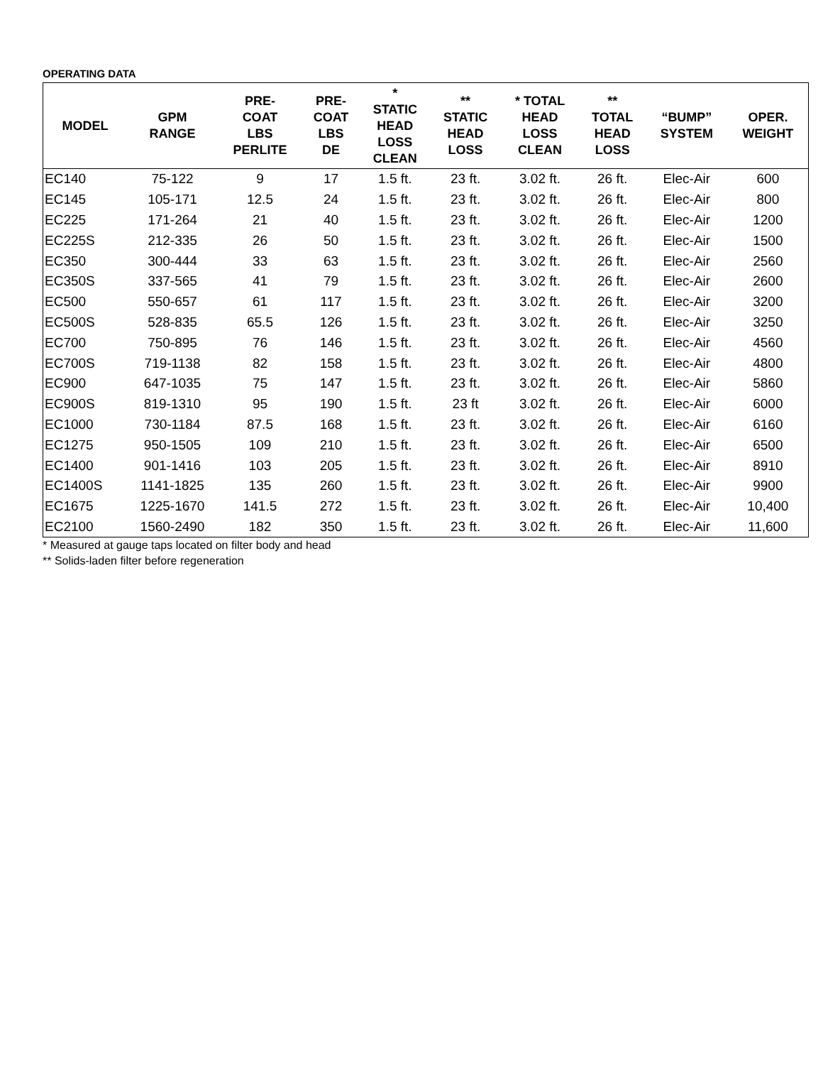OPERATING DATA
| MODEL | GPM RANGE | PRE- COAT LBS PERLITE | PRE- COAT LBS DE | * STATIC HEAD LOSS CLEAN | ** STATIC HEAD LOSS | * TOTAL HEAD LOSS CLEAN | ** TOTAL HEAD LOSS | “BUMP” SYSTEM | OPER. WEIGHT |
| --- | --- | --- | --- | --- | --- | --- | --- | --- | --- |
| EC140 | 75-122 | 9 | 17 | 1.5 ft. | 23 ft. | 3.02 ft. | 26 ft. | Elec-Air | 600 |
| EC145 | 105-171 | 12.5 | 24 | 1.5 ft. | 23 ft. | 3.02 ft. | 26 ft. | Elec-Air | 800 |
| EC225 | 171-264 | 21 | 40 | 1.5 ft. | 23 ft. | 3.02 ft. | 26 ft. | Elec-Air | 1200 |
| EC225S | 212-335 | 26 | 50 | 1.5 ft. | 23 ft. | 3.02 ft. | 26 ft. | Elec-Air | 1500 |
| EC350 | 300-444 | 33 | 63 | 1.5 ft. | 23 ft. | 3.02 ft. | 26 ft. | Elec-Air | 2560 |
| EC350S | 337-565 | 41 | 79 | 1.5 ft. | 23 ft. | 3.02 ft. | 26 ft. | Elec-Air | 2600 |
| EC500 | 550-657 | 61 | 117 | 1.5 ft. | 23 ft. | 3.02 ft. | 26 ft. | Elec-Air | 3200 |
| EC500S | 528-835 | 65.5 | 126 | 1.5 ft. | 23 ft. | 3.02 ft. | 26 ft. | Elec-Air | 3250 |
| EC700 | 750-895 | 76 | 146 | 1.5 ft. | 23 ft. | 3.02 ft. | 26 ft. | Elec-Air | 4560 |
| EC700S | 719-1138 | 82 | 158 | 1.5 ft. | 23 ft. | 3.02 ft. | 26 ft. | Elec-Air | 4800 |
| EC900 | 647-1035 | 75 | 147 | 1.5 ft. | 23 ft. | 3.02 ft. | 26 ft. | Elec-Air | 5860 |
| EC900S | 819-1310 | 95 | 190 | 1.5 ft. | 23 ft | 3.02 ft. | 26 ft. | Elec-Air | 6000 |
| EC1000 | 730-1184 | 87.5 | 168 | 1.5 ft. | 23 ft. | 3.02 ft. | 26 ft. | Elec-Air | 6160 |
| EC1275 | 950-1505 | 109 | 210 | 1.5 ft. | 23 ft. | 3.02 ft. | 26 ft. | Elec-Air | 6500 |
| EC1400 | 901-1416 | 103 | 205 | 1.5 ft. | 23 ft. | 3.02 ft. | 26 ft. | Elec-Air | 8910 |
| EC1400S | 1141-1825 | 135 | 260 | 1.5 ft. | 23 ft. | 3.02 ft. | 26 ft. | Elec-Air | 9900 |
| EC1675 | 1225-1670 | 141.5 | 272 | 1.5 ft. | 23 ft. | 3.02 ft. | 26 ft. | Elec-Air | 10,400 |
| EC2100 | 1560-2490 | 182 | 350 | 1.5 ft. | 23 ft. | 3.02 ft. | 26 ft. | Elec-Air | 11,600 |
* Measured at gauge taps located on filter body and head
** Solids-laden filter before regeneration